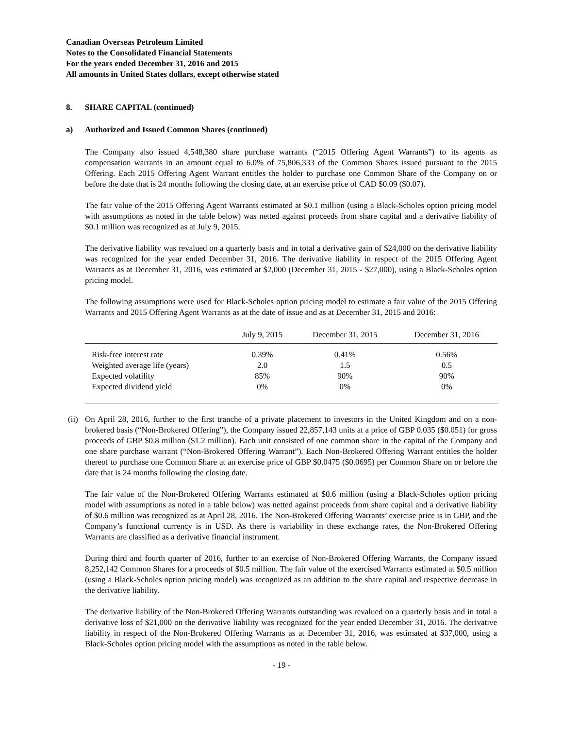Canadian Overseas Petroleum Limited
Notes to the Consolidated Financial Statements
For the years ended December 31, 2016 and 2015
All amounts in United States dollars, except otherwise stated
8. SHARE CAPITAL (continued)
a) Authorized and Issued Common Shares (continued)
The Company also issued 4,548,380 share purchase warrants (“2015 Offering Agent Warrants”) to its agents as compensation warrants in an amount equal to 6.0% of 75,806,333 of the Common Shares issued pursuant to the 2015 Offering. Each 2015 Offering Agent Warrant entitles the holder to purchase one Common Share of the Company on or before the date that is 24 months following the closing date, at an exercise price of CAD $0.09 ($0.07).
The fair value of the 2015 Offering Agent Warrants estimated at $0.1 million (using a Black-Scholes option pricing model with assumptions as noted in the table below) was netted against proceeds from share capital and a derivative liability of $0.1 million was recognized as at July 9, 2015.
The derivative liability was revalued on a quarterly basis and in total a derivative gain of $24,000 on the derivative liability was recognized for the year ended December 31, 2016. The derivative liability in respect of the 2015 Offering Agent Warrants as at December 31, 2016, was estimated at $2,000 (December 31, 2015 - $27,000), using a Black-Scholes option pricing model.
The following assumptions were used for Black-Scholes option pricing model to estimate a fair value of the 2015 Offering Warrants and 2015 Offering Agent Warrants as at the date of issue and as at December 31, 2015 and 2016:
| | July 9, 2015 | December 31, 2015 | December 31, 2016 |
| --- | --- | --- | --- |
| Risk-free interest rate | 0.39% | 0.41% | 0.56% |
| Weighted average life (years) | 2.0 | 1.5 | 0.5 |
| Expected volatility | 85% | 90% | 90% |
| Expected dividend yield | 0% | 0% | 0% |
(ii)
On April 28, 2016, further to the first tranche of a private placement to investors in the United Kingdom and on a non-brokered basis (“Non-Brokered Offering”), the Company issued 22,857,143 units at a price of GBP 0.035 ($0.051) for gross proceeds of GBP $0.8 million ($1.2 million). Each unit consisted of one common share in the capital of the Company and one share purchase warrant (“Non-Brokered Offering Warrant”). Each Non-Brokered Offering Warrant entitles the holder thereof to purchase one Common Share at an exercise price of GBP $0.0475 ($0.0695) per Common Share on or before the date that is 24 months following the closing date.
The fair value of the Non-Brokered Offering Warrants estimated at $0.6 million (using a Black-Scholes option pricing model with assumptions as noted in a table below) was netted against proceeds from share capital and a derivative liability of $0.6 million was recognized as at April 28, 2016. The Non-Brokered Offering Warrants’ exercise price is in GBP, and the Company’s functional currency is in USD. As there is variability in these exchange rates, the Non-Brokered Offering Warrants are classified as a derivative financial instrument.
During third and fourth quarter of 2016, further to an exercise of Non-Brokered Offering Warrants, the Company issued 8,252,142 Common Shares for a proceeds of $0.5 million. The fair value of the exercised Warrants estimated at $0.5 million (using a Black-Scholes option pricing model) was recognized as an addition to the share capital and respective decrease in the derivative liability.
The derivative liability of the Non-Brokered Offering Warrants outstanding was revalued on a quarterly basis and in total a derivative loss of $21,000 on the derivative liability was recognized for the year ended December 31, 2016. The derivative liability in respect of the Non-Brokered Offering Warrants as at December 31, 2016, was estimated at $37,000, using a Black-Scholes option pricing model with the assumptions as noted in the table below.
- 19 -